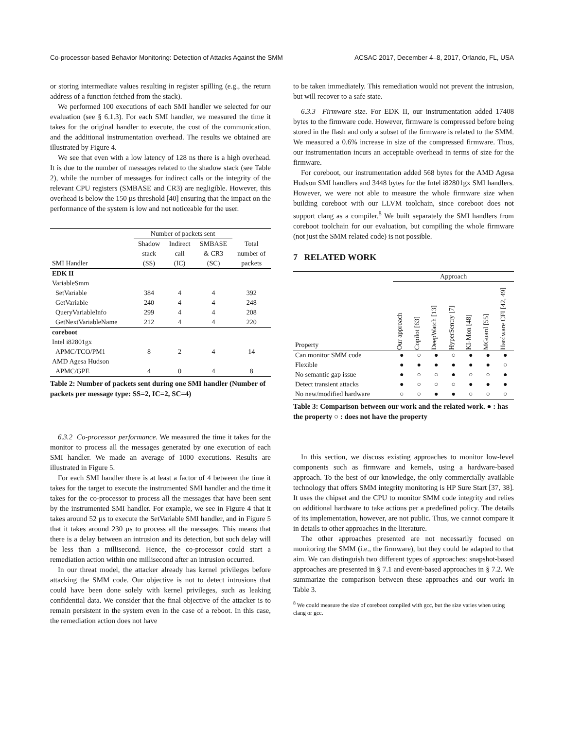Co-processor-based Behavior Monitoring: Detection of Attacks Against the SMM ACSAC 2017, December 4–8, 2017, Orlando, FL, USA
or storing intermediate values resulting in register spilling (e.g., the return address of a function fetched from the stack).
We performed 100 executions of each SMI handler we selected for our evaluation (see § 6.1.3). For each SMI handler, we measured the time it takes for the original handler to execute, the cost of the communication, and the additional instrumentation overhead. The results we obtained are illustrated by Figure 4.
We see that even with a low latency of 128 ns there is a high overhead. It is due to the number of messages related to the shadow stack (see Table 2), while the number of messages for indirect calls or the integrity of the relevant CPU registers (SMBASE and CR3) are negligible. However, this overhead is below the 150 µs threshold [40] ensuring that the impact on the performance of the system is low and not noticeable for the user.
| | Number of packets sent | | | |
| SMI Handler | Shadow stack (SS) | Indirect call (IC) | SMBASE & CR3 (SC) | Total number of packets |
| EDK II | | | | |
| VariableSmm | | | | |
| SetVariable | 384 | 4 | 4 | 392 |
| GetVariable | 240 | 4 | 4 | 248 |
| QueryVariableInfo | 299 | 4 | 4 | 208 |
| GetNextVariableName | 212 | 4 | 4 | 220 |
| coreboot | | | | |
| Intel i82801gx | | | | |
| APMC/TCO/PM1 | 8 | 2 | 4 | 14 |
| AMD Agesa Hudson | | | | |
| APMC/GPE | 4 | 0 | 4 | 8 |
Table 2: Number of packets sent during one SMI handler (Number of packets per message type: SS=2, IC=2, SC=4)
6.3.2 Co-processor performance. We measured the time it takes for the monitor to process all the messages generated by one execution of each SMI handler. We made an average of 1000 executions. Results are illustrated in Figure 5.
For each SMI handler there is at least a factor of 4 between the time it takes for the target to execute the instrumented SMI handler and the time it takes for the co-processor to process all the messages that have been sent by the instrumented SMI handler. For example, we see in Figure 4 that it takes around 52 µs to execute the SetVariable SMI handler, and in Figure 5 that it takes around 230 µs to process all the messages. This means that there is a delay between an intrusion and its detection, but such delay will be less than a millisecond. Hence, the co-processor could start a remediation action within one millisecond after an intrusion occurred.
In our threat model, the attacker already has kernel privileges before attacking the SMM code. Our objective is not to detect intrusions that could have been done solely with kernel privileges, such as leaking confidential data. We consider that the final objective of the attacker is to remain persistent in the system even in the case of a reboot. In this case, the remediation action does not have
to be taken immediately. This remediation would not prevent the intrusion, but will recover to a safe state.
6.3.3 Firmware size. For EDK II, our instrumentation added 17408 bytes to the firmware code. However, firmware is compressed before being stored in the flash and only a subset of the firmware is related to the SMM. We measured a 0.6% increase in size of the compressed firmware. Thus, our instrumentation incurs an acceptable overhead in terms of size for the firmware.
For coreboot, our instrumentation added 568 bytes for the AMD Agesa Hudson SMI handlers and 3448 bytes for the Intel i82801gx SMI handlers. However, we were not able to measure the whole firmware size when building coreboot with our LLVM toolchain, since coreboot does not support clang as a compiler.<sup>8</sup> We built separately the SMI handlers from coreboot toolchain for our evaluation, but compiling the whole firmware (not just the SMM related code) is not possible.
7 RELATED WORK
| | Approach | | | | | | |
| Property | Our approach | Copilot [63] | DeepWatch [13] | HyperSentry [7] | KI-Mon [48] | MGuard [55] | Hardware CFI [42, 49] |
| Can monitor SMM code | ● | ○ | ● | ○ | ● | ● | ● |
| Flexible | ● | ● | ● | ● | ● | ● | ○ |
| No semantic gap issue | ● | ○ | ○ | ● | ○ | ○ | ● |
| Detect transient attacks | ● | ○ | ○ | ○ | ● | ● | ● |
| No new/modified hardware | ○ | ○ | ● | ● | ○ | ○ | ○ |
Table 3: Comparison between our work and the related work. ● : has the property ○ : does not have the property
In this section, we discuss existing approaches to monitor low-level components such as firmware and kernels, using a hardware-based approach. To the best of our knowledge, the only commercially available technology that offers SMM integrity monitoring is HP Sure Start [37, 38]. It uses the chipset and the CPU to monitor SMM code integrity and relies on additional hardware to take actions per a predefined policy. The details of its implementation, however, are not public. Thus, we cannot compare it in details to other approaches in the literature.
The other approaches presented are not necessarily focused on monitoring the SMM (i.e., the firmware), but they could be adapted to that aim. We can distinguish two different types of approaches: snapshot-based approaches are presented in § 7.1 and event-based approaches in § 7.2. We summarize the comparison between these approaches and our work in Table 3.
<sup>8</sup> We could measure the size of coreboot compiled with gcc, but the size varies when using clang or gcc.